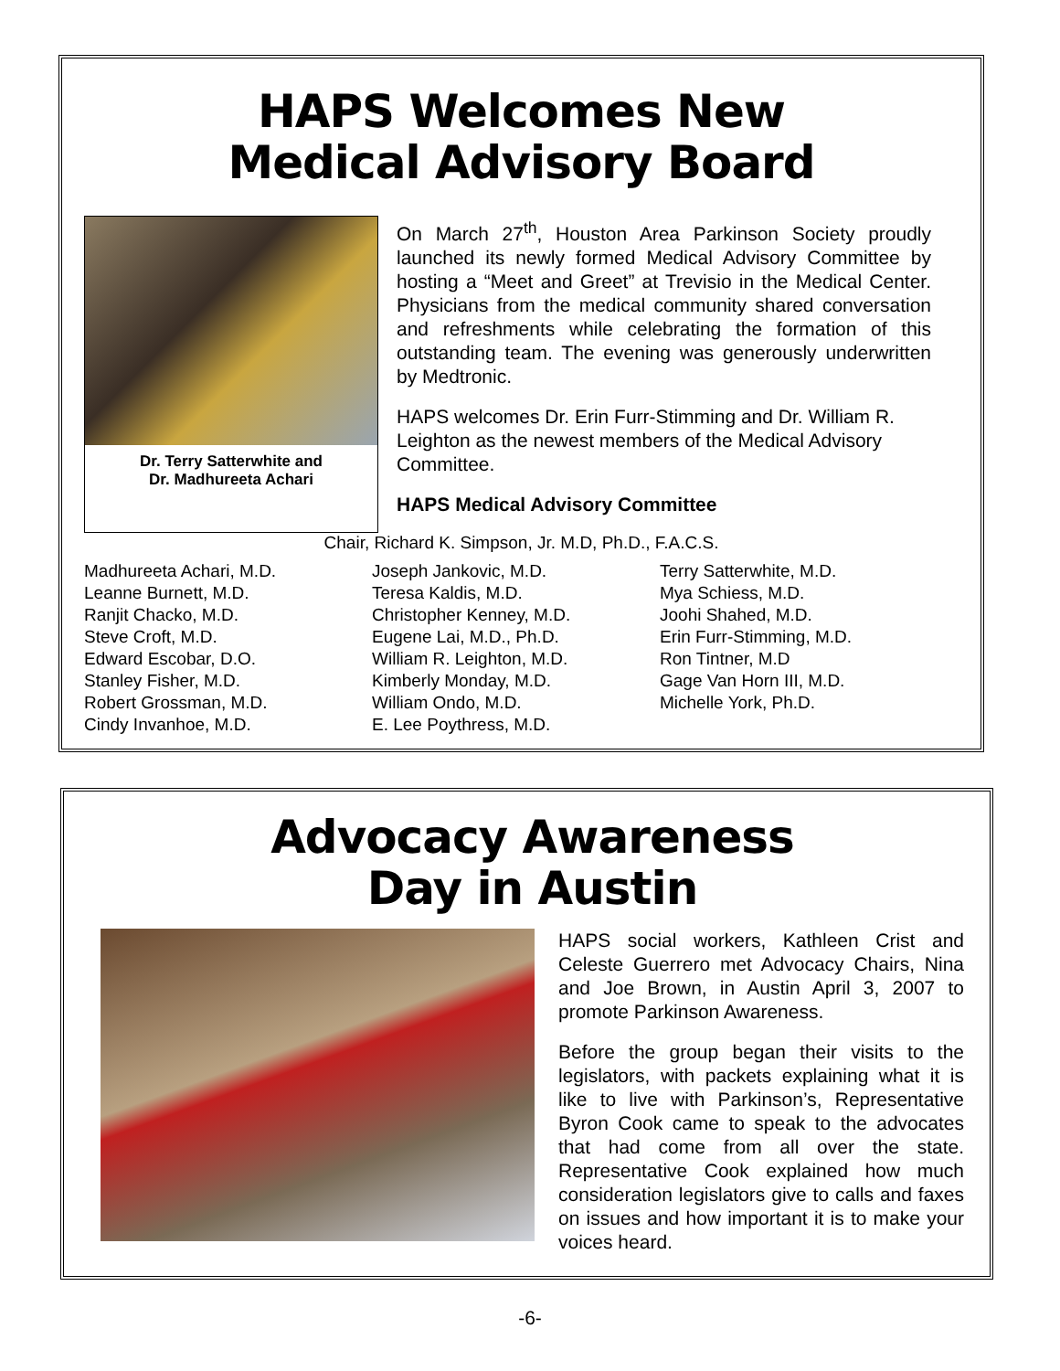HAPS Welcomes New
Medical Advisory Board
Dr. Terry Satterwhite and
Dr. Madhureeta Achari
On March 27<sup>th</sup>, Houston Area Parkinson Society proudly launched its newly formed Medical Advisory Committee by hosting a “Meet and Greet” at Trevisio in the Medical Center. Physicians from the medical community shared conversation and refreshments while celebrating the formation of this outstanding team. The evening was generously underwritten by Medtronic.
HAPS welcomes Dr. Erin Furr-Stimming and Dr. William R. Leighton as the newest members of the Medical Advisory Committee.
HAPS Medical Advisory Committee
Chair, Richard K. Simpson, Jr. M.D, Ph.D., F.A.C.S.
Madhureeta Achari, M.D.
Leanne Burnett, M.D.
Ranjit Chacko, M.D.
Steve Croft, M.D.
Edward Escobar, D.O.
Stanley Fisher, M.D.
Robert Grossman, M.D.
Cindy Invanhoe, M.D.
Joseph Jankovic, M.D.
Teresa Kaldis, M.D.
Christopher Kenney, M.D.
Eugene Lai, M.D., Ph.D.
William R. Leighton, M.D.
Kimberly Monday, M.D.
William Ondo, M.D.
E. Lee Poythress, M.D.
Terry Satterwhite, M.D.
Mya Schiess, M.D.
Joohi Shahed, M.D.
Erin Furr-Stimming, M.D.
Ron Tintner, M.D
Gage Van Horn III, M.D.
Michelle York, Ph.D.
Advocacy Awareness
Day in Austin
HAPS social workers, Kathleen Crist and Celeste Guerrero met Advocacy Chairs, Nina and Joe Brown, in Austin April 3, 2007 to promote Parkinson Awareness.
Before the group began their visits to the legislators, with packets explaining what it is like to live with Parkinson’s, Representative Byron Cook came to speak to the advocates that had come from all over the state. Representative Cook explained how much consideration legislators give to calls and faxes on issues and how important it is to make your voices heard.
-6-